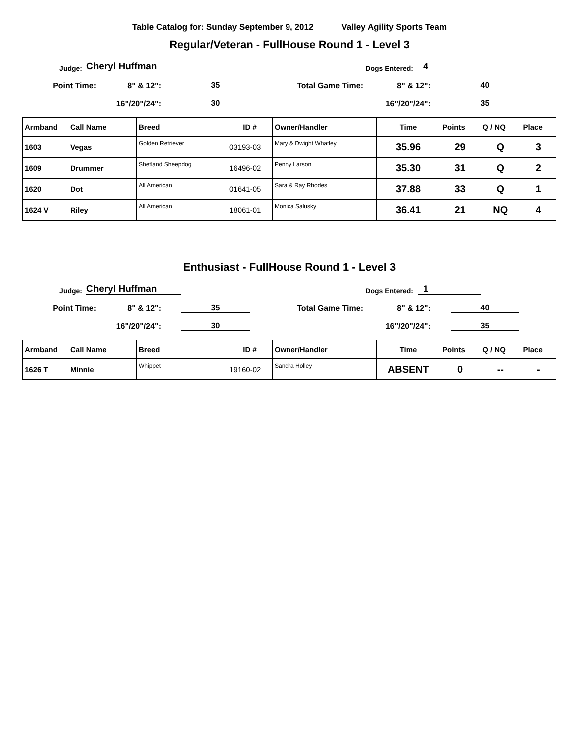Table Catalog for: Sunday September 9, 2012 Valley Agility Sports Team
Regular/Veteran - FullHouse Round 1 - Level 3
Judge: Cheryl Huffman Dogs Entered: 4
Point Time: 8" & 12": 35 Total Game Time: 8" & 12": 40
16"/20"/24": 30 16"/20"/24": 35
| Armband | Call Name | Breed | ID # | Owner/Handler | Time | Points | Q / NQ | Place |
| --- | --- | --- | --- | --- | --- | --- | --- | --- |
| 1603 | Vegas | Golden Retriever | 03193-03 | Mary & Dwight Whatley | 35.96 | 29 | Q | 3 |
| 1609 | Drummer | Shetland Sheepdog | 16496-02 | Penny Larson | 35.30 | 31 | Q | 2 |
| 1620 | Dot | All American | 01641-05 | Sara & Ray Rhodes | 37.88 | 33 | Q | 1 |
| 1624 V | Riley | All American | 18061-01 | Monica Salusky | 36.41 | 21 | NQ | 4 |
Enthusiast - FullHouse Round 1 - Level 3
Judge: Cheryl Huffman Dogs Entered: 1
Point Time: 8" & 12": 35 Total Game Time: 8" & 12": 40
16"/20"/24": 30 16"/20"/24": 35
| Armband | Call Name | Breed | ID # | Owner/Handler | Time | Points | Q / NQ | Place |
| --- | --- | --- | --- | --- | --- | --- | --- | --- |
| 1626 T | Minnie | Whippet | 19160-02 | Sandra Holley | ABSENT | 0 | -- | - |